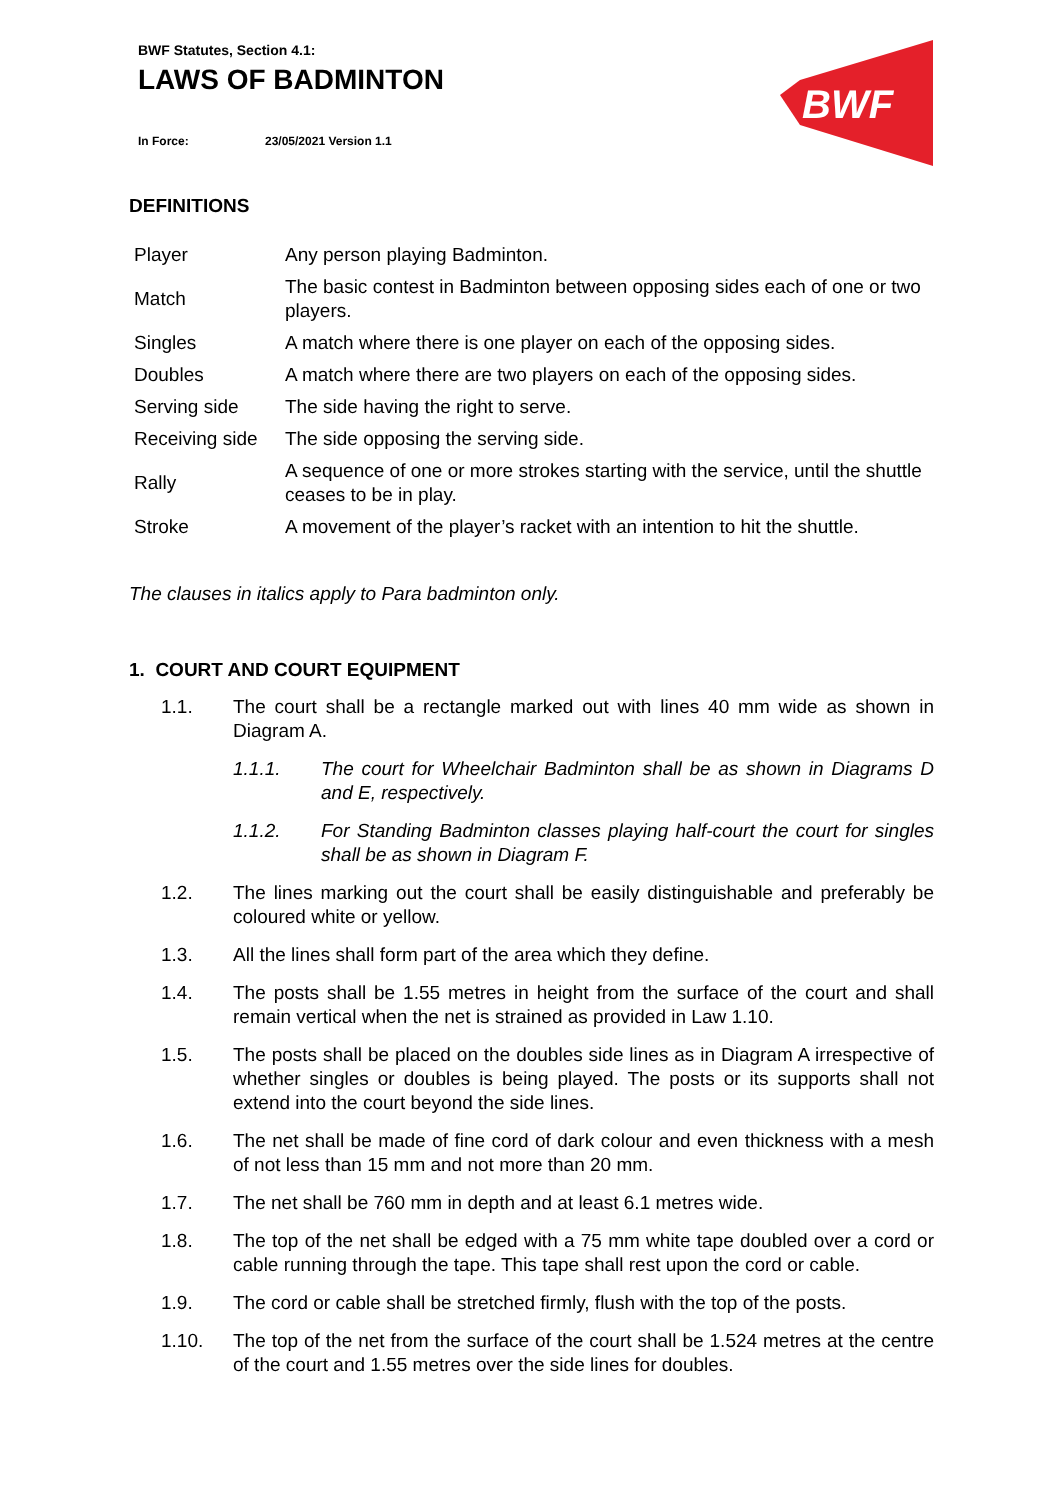BWF Statutes, Section 4.1:
LAWS OF BADMINTON
In Force: 23/05/2021 Version 1.1
BWF
DEFINITIONS
| Player | Any person playing Badminton. |
| Match | The basic contest in Badminton between opposing sides each of one or two players. |
| Singles | A match where there is one player on each of the opposing sides. |
| Doubles | A match where there are two players on each of the opposing sides. |
| Serving side | The side having the right to serve. |
| Receiving side | The side opposing the serving side. |
| Rally | A sequence of one or more strokes starting with the service, until the shuttle ceases to be in play. |
| Stroke | A movement of the player’s racket with an intention to hit the shuttle. |
The clauses in italics apply to Para badminton only.
1. COURT AND COURT EQUIPMENT
1.1. The court shall be a rectangle marked out with lines 40 mm wide as shown in Diagram A.
1.1.1. The court for Wheelchair Badminton shall be as shown in Diagrams D and E, respectively.
1.1.2. For Standing Badminton classes playing half-court the court for singles shall be as shown in Diagram F.
1.2. The lines marking out the court shall be easily distinguishable and preferably be coloured white or yellow.
1.3. All the lines shall form part of the area which they define.
1.4. The posts shall be 1.55 metres in height from the surface of the court and shall remain vertical when the net is strained as provided in Law 1.10.
1.5. The posts shall be placed on the doubles side lines as in Diagram A irrespective of whether singles or doubles is being played. The posts or its supports shall not extend into the court beyond the side lines.
1.6. The net shall be made of fine cord of dark colour and even thickness with a mesh of not less than 15 mm and not more than 20 mm.
1.7. The net shall be 760 mm in depth and at least 6.1 metres wide.
1.8. The top of the net shall be edged with a 75 mm white tape doubled over a cord or cable running through the tape. This tape shall rest upon the cord or cable.
1.9. The cord or cable shall be stretched firmly, flush with the top of the posts.
1.10. The top of the net from the surface of the court shall be 1.524 metres at the centre of the court and 1.55 metres over the side lines for doubles.